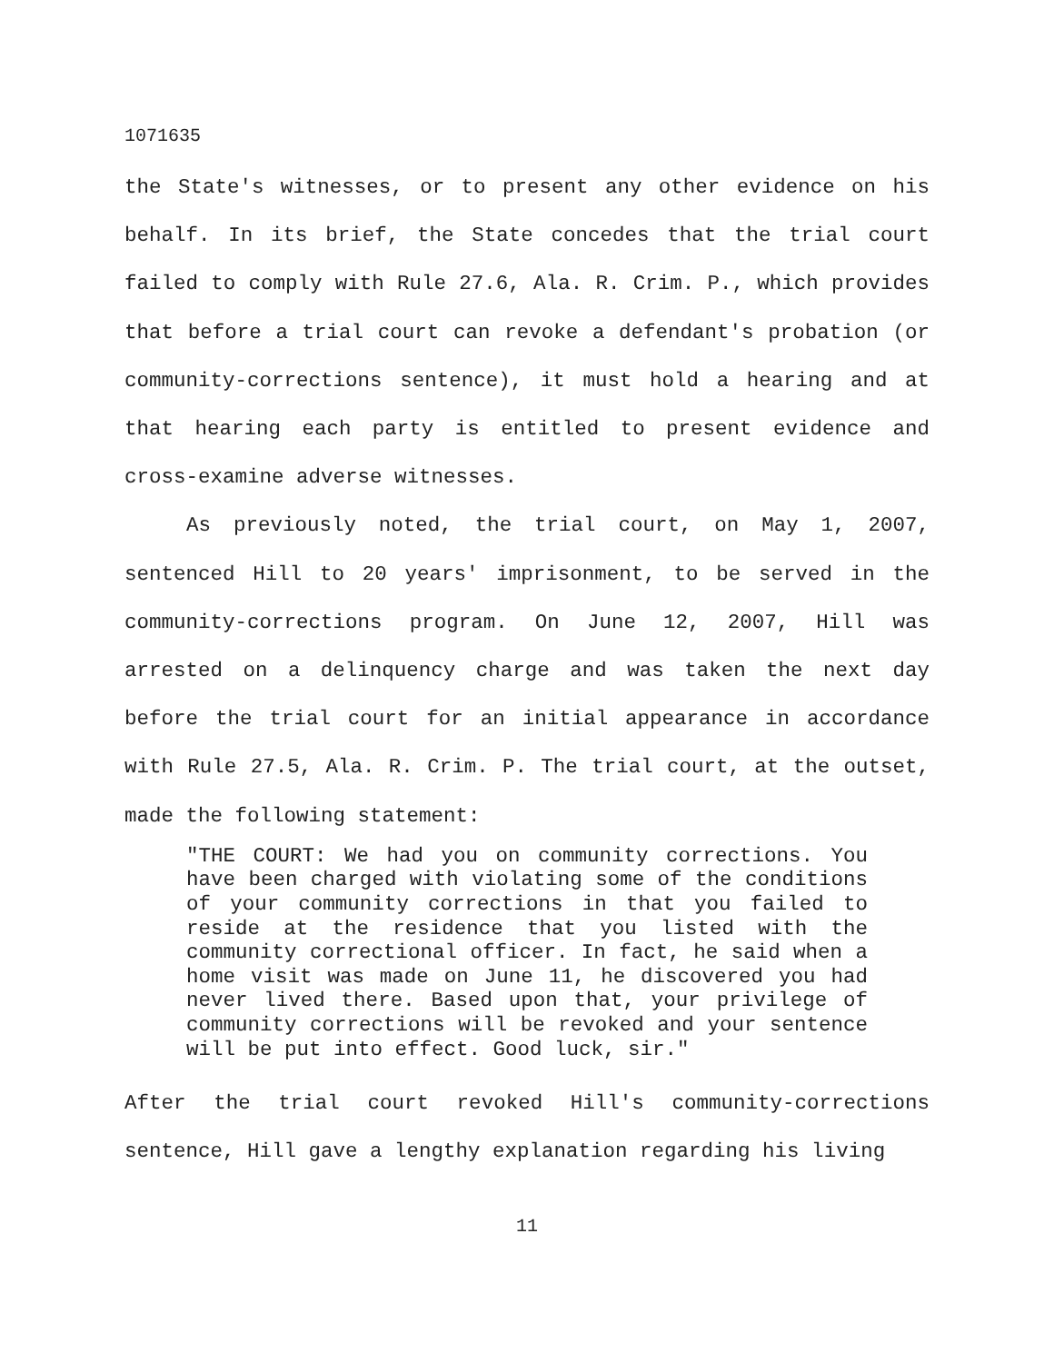1071635
the State's witnesses, or to present any other evidence on his behalf. In its brief, the State concedes that the trial court failed to comply with Rule 27.6, Ala. R. Crim. P., which provides that before a trial court can revoke a defendant's probation (or community-corrections sentence), it must hold a hearing and at that hearing each party is entitled to present evidence and cross-examine adverse witnesses.
As previously noted, the trial court, on May 1, 2007, sentenced Hill to 20 years' imprisonment, to be served in the community-corrections program. On June 12, 2007, Hill was arrested on a delinquency charge and was taken the next day before the trial court for an initial appearance in accordance with Rule 27.5, Ala. R. Crim. P. The trial court, at the outset, made the following statement:
"THE COURT: We had you on community corrections. You have been charged with violating some of the conditions of your community corrections in that you failed to reside at the residence that you listed with the community correctional officer. In fact, he said when a home visit was made on June 11, he discovered you had never lived there. Based upon that, your privilege of community corrections will be revoked and your sentence will be put into effect. Good luck, sir."
After the trial court revoked Hill's community-corrections sentence, Hill gave a lengthy explanation regarding his living
11